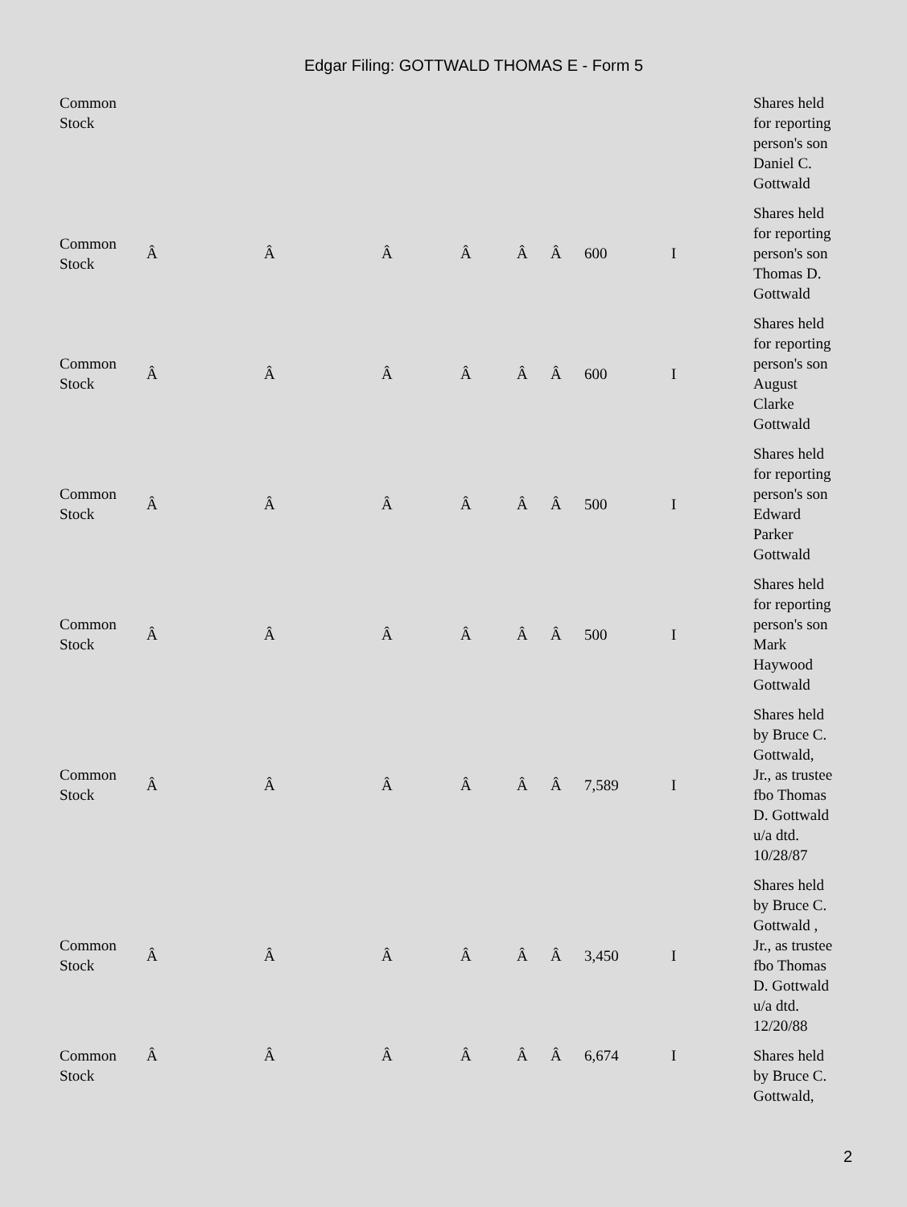Edgar Filing: GOTTWALD THOMAS E - Form 5
| Common Stock | | | | | | | | | Shares held for reporting person's son Daniel C. Gottwald |
| Common Stock | Â | Â | Â | Â | Â | Â | 600 | I | Shares held for reporting person's son Thomas D. Gottwald |
| Common Stock | Â | Â | Â | Â | Â | Â | 600 | I | Shares held for reporting person's son August Clarke Gottwald |
| Common Stock | Â | Â | Â | Â | Â | Â | 500 | I | Shares held for reporting person's son Edward Parker Gottwald |
| Common Stock | Â | Â | Â | Â | Â | Â | 500 | I | Shares held for reporting person's son Mark Haywood Gottwald |
| Common Stock | Â | Â | Â | Â | Â | Â | 7,589 | I | Shares held by Bruce C. Gottwald, Jr., as trustee fbo Thomas D. Gottwald u/a dtd. 10/28/87 |
| Common Stock | Â | Â | Â | Â | Â | Â | 3,450 | I | Shares held by Bruce C. Gottwald , Jr., as trustee fbo Thomas D. Gottwald u/a dtd. 12/20/88 |
| Common Stock | Â | Â | Â | Â | Â | Â | 6,674 | I | Shares held by Bruce C. Gottwald, |
2